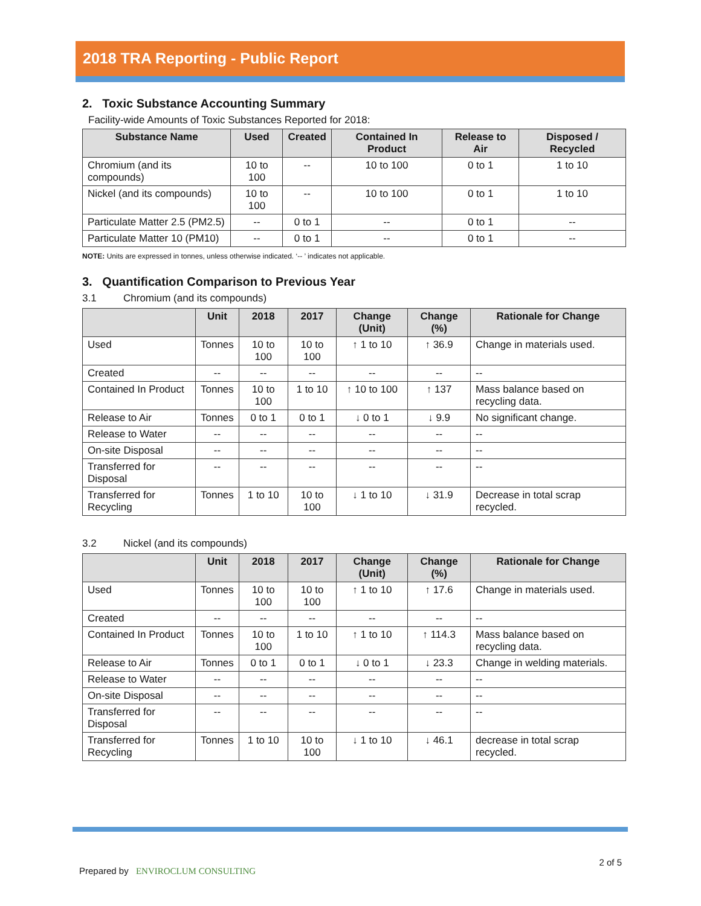2018 TRA Reporting - Public Report
2. Toxic Substance Accounting Summary
Facility-wide Amounts of Toxic Substances Reported for 2018:
| Substance Name | Used | Created | Contained In Product | Release to Air | Disposed / Recycled |
| --- | --- | --- | --- | --- | --- |
| Chromium (and its compounds) | 10 to 100 | -- | 10 to 100 | 0 to 1 | 1 to 10 |
| Nickel (and its compounds) | 10 to 100 | -- | 10 to 100 | 0 to 1 | 1 to 10 |
| Particulate Matter 2.5 (PM2.5) | -- | 0 to 1 | -- | 0 to 1 | -- |
| Particulate Matter 10 (PM10) | -- | 0 to 1 | -- | 0 to 1 | -- |
NOTE: Units are expressed in tonnes, unless otherwise indicated. ‘-- ’ indicates not applicable.
3. Quantification Comparison to Previous Year
3.1 Chromium (and its compounds)
| | Unit | 2018 | 2017 | Change (Unit) | Change (%) | Rationale for Change |
| --- | --- | --- | --- | --- | --- | --- |
| Used | Tonnes | 10 to 100 | 10 to 100 | ↑ 1 to 10 | ↑ 36.9 | Change in materials used. |
| Created | -- | -- | -- | -- | -- | -- |
| Contained In Product | Tonnes | 10 to 100 | 1 to 10 | ↑ 10 to 100 | ↑ 137 | Mass balance based on recycling data. |
| Release to Air | Tonnes | 0 to 1 | 0 to 1 | ↓ 0 to 1 | ↓ 9.9 | No significant change. |
| Release to Water | -- | -- | -- | -- | -- | -- |
| On-site Disposal | -- | -- | -- | -- | -- | -- |
| Transferred for Disposal | -- | -- | -- | -- | -- | -- |
| Transferred for Recycling | Tonnes | 1 to 10 | 10 to 100 | ↓ 1 to 10 | ↓ 31.9 | Decrease in total scrap recycled. |
3.2 Nickel (and its compounds)
| | Unit | 2018 | 2017 | Change (Unit) | Change (%) | Rationale for Change |
| --- | --- | --- | --- | --- | --- | --- |
| Used | Tonnes | 10 to 100 | 10 to 100 | ↑ 1 to 10 | ↑ 17.6 | Change in materials used. |
| Created | -- | -- | -- | -- | -- | -- |
| Contained In Product | Tonnes | 10 to 100 | 1 to 10 | ↑ 1 to 10 | ↑ 114.3 | Mass balance based on recycling data. |
| Release to Air | Tonnes | 0 to 1 | 0 to 1 | ↓ 0 to 1 | ↓ 23.3 | Change in welding materials. |
| Release to Water | -- | -- | -- | -- | -- | -- |
| On-site Disposal | -- | -- | -- | -- | -- | -- |
| Transferred for Disposal | -- | -- | -- | -- | -- | -- |
| Transferred for Recycling | Tonnes | 1 to 10 | 10 to 100 | ↓ 1 to 10 | ↓ 46.1 | decrease in total scrap recycled. |
Prepared by ENVIROCLUM CONSULTING
2 of 5